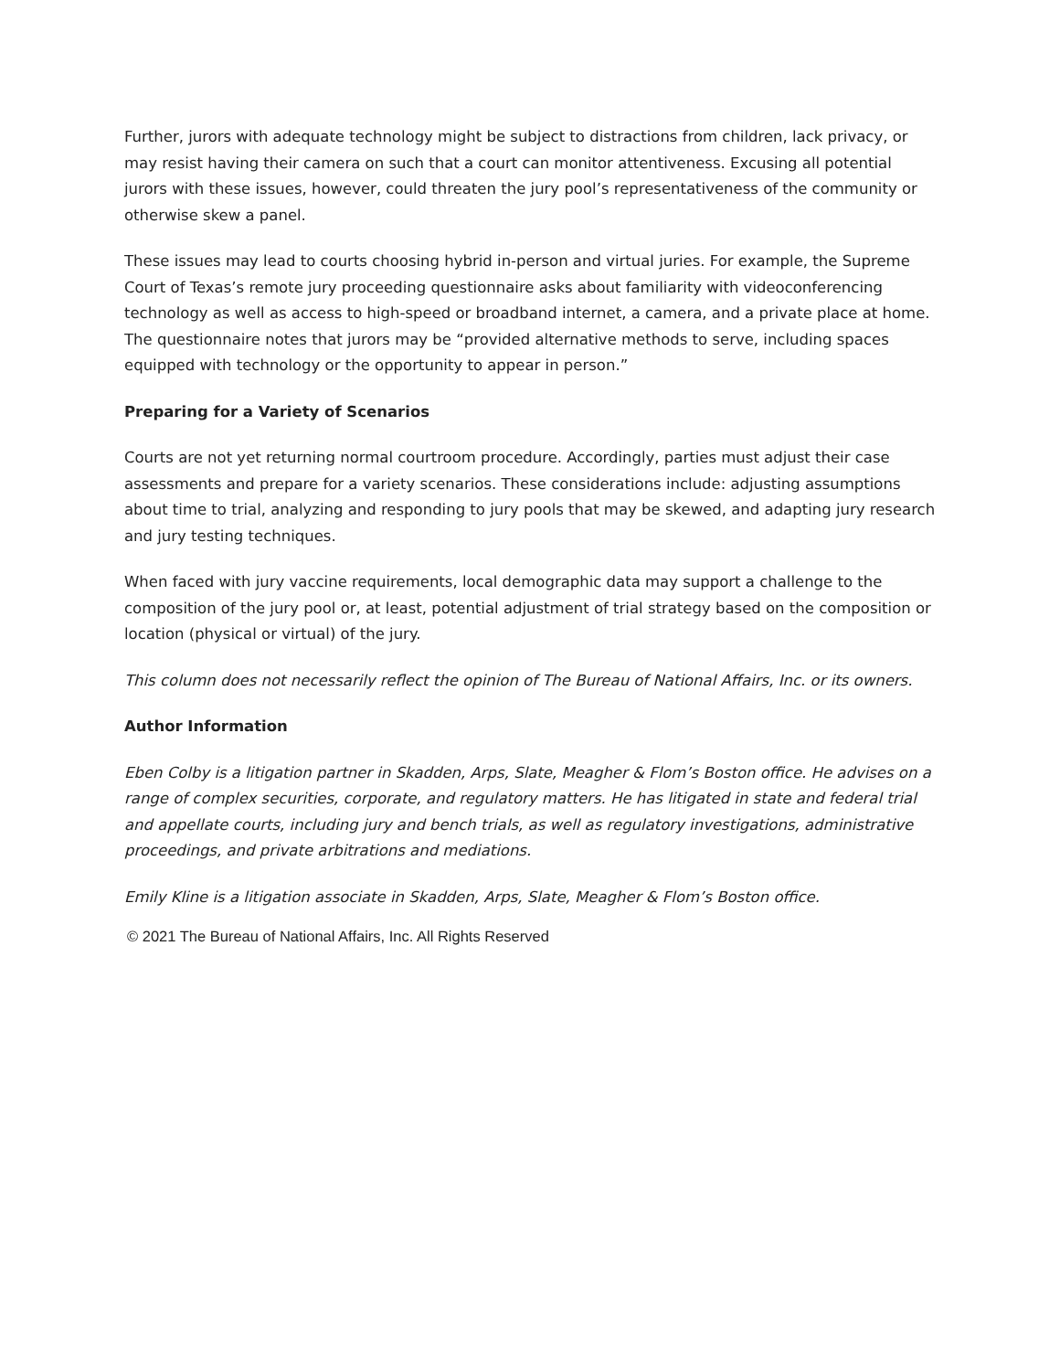Further, jurors with adequate technology might be subject to distractions from children, lack privacy, or may resist having their camera on such that a court can monitor attentiveness. Excusing all potential jurors with these issues, however, could threaten the jury pool’s representativeness of the community or otherwise skew a panel.
These issues may lead to courts choosing hybrid in-person and virtual juries. For example, the Supreme Court of Texas’s remote jury proceeding questionnaire asks about familiarity with videoconferencing technology as well as access to high-speed or broadband internet, a camera, and a private place at home. The questionnaire notes that jurors may be “provided alternative methods to serve, including spaces equipped with technology or the opportunity to appear in person.”
Preparing for a Variety of Scenarios
Courts are not yet returning normal courtroom procedure. Accordingly, parties must adjust their case assessments and prepare for a variety scenarios. These considerations include: adjusting assumptions about time to trial, analyzing and responding to jury pools that may be skewed, and adapting jury research and jury testing techniques.
When faced with jury vaccine requirements, local demographic data may support a challenge to the composition of the jury pool or, at least, potential adjustment of trial strategy based on the composition or location (physical or virtual) of the jury.
This column does not necessarily reflect the opinion of The Bureau of National Affairs, Inc. or its owners.
Author Information
Eben Colby is a litigation partner in Skadden, Arps, Slate, Meagher & Flom’s Boston office. He advises on a range of complex securities, corporate, and regulatory matters. He has litigated in state and federal trial and appellate courts, including jury and bench trials, as well as regulatory investigations, administrative proceedings, and private arbitrations and mediations.
Emily Kline is a litigation associate in Skadden, Arps, Slate, Meagher & Flom’s Boston office.
© 2021 The Bureau of National Affairs, Inc. All Rights Reserved